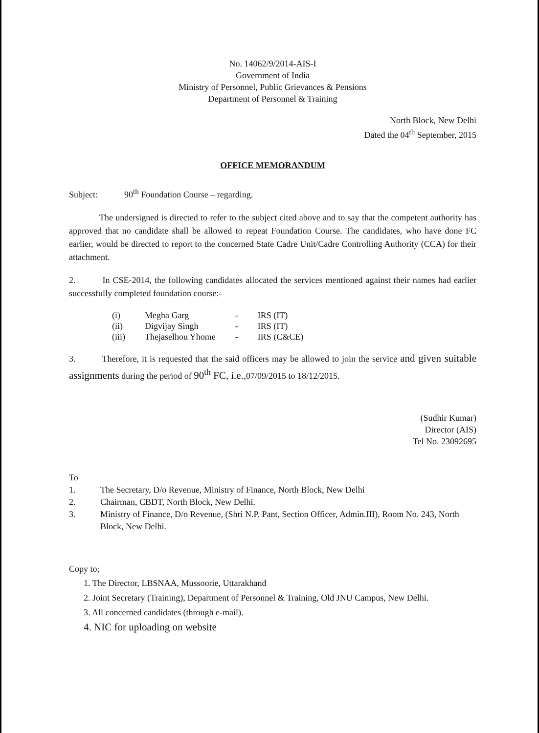No. 14062/9/2014-AIS-I
Government of India
Ministry of Personnel, Public Grievances & Pensions
Department of Personnel & Training
North Block, New Delhi
Dated the 04<sup>th</sup> September, 2015
OFFICE MEMORANDUM
Subject: 90<sup>th</sup> Foundation Course – regarding.
The undersigned is directed to refer to the subject cited above and to say that the competent authority has approved that no candidate shall be allowed to repeat Foundation Course. The candidates, who have done FC earlier, would be directed to report to the concerned State Cadre Unit/Cadre Controlling Authority (CCA) for their attachment.
2. In CSE-2014, the following candidates allocated the services mentioned against their names had earlier successfully completed foundation course:-
| (i) | Megha Garg | - | IRS (IT) |
| (ii) | Digvijay Singh | - | IRS (IT) |
| (iii) | Thejaselhou Yhome | - | IRS (C&CE) |
3. Therefore, it is requested that the said officers may be allowed to join the service and given suitable assignments during the period of 90<sup>th</sup> FC, i.e., 07/09/2015 to 18/12/2015.
(Sudhir Kumar)
Director (AIS)
Tel No. 23092695
To
1. The Secretary, D/o Revenue, Ministry of Finance, North Block, New Delhi
2. Chairman, CBDT, North Block, New Delhi.
3. Ministry of Finance, D/o Revenue, (Shri N.P. Pant, Section Officer, Admin.III), Room No. 243, North Block, New Delhi.
Copy to;
1. The Director, LBSNAA, Mussoorie, Uttarakhand
2. Joint Secretary (Training), Department of Personnel & Training, Old JNU Campus, New Delhi.
3. All concerned candidates (through e-mail).
4. NIC for uploading on website